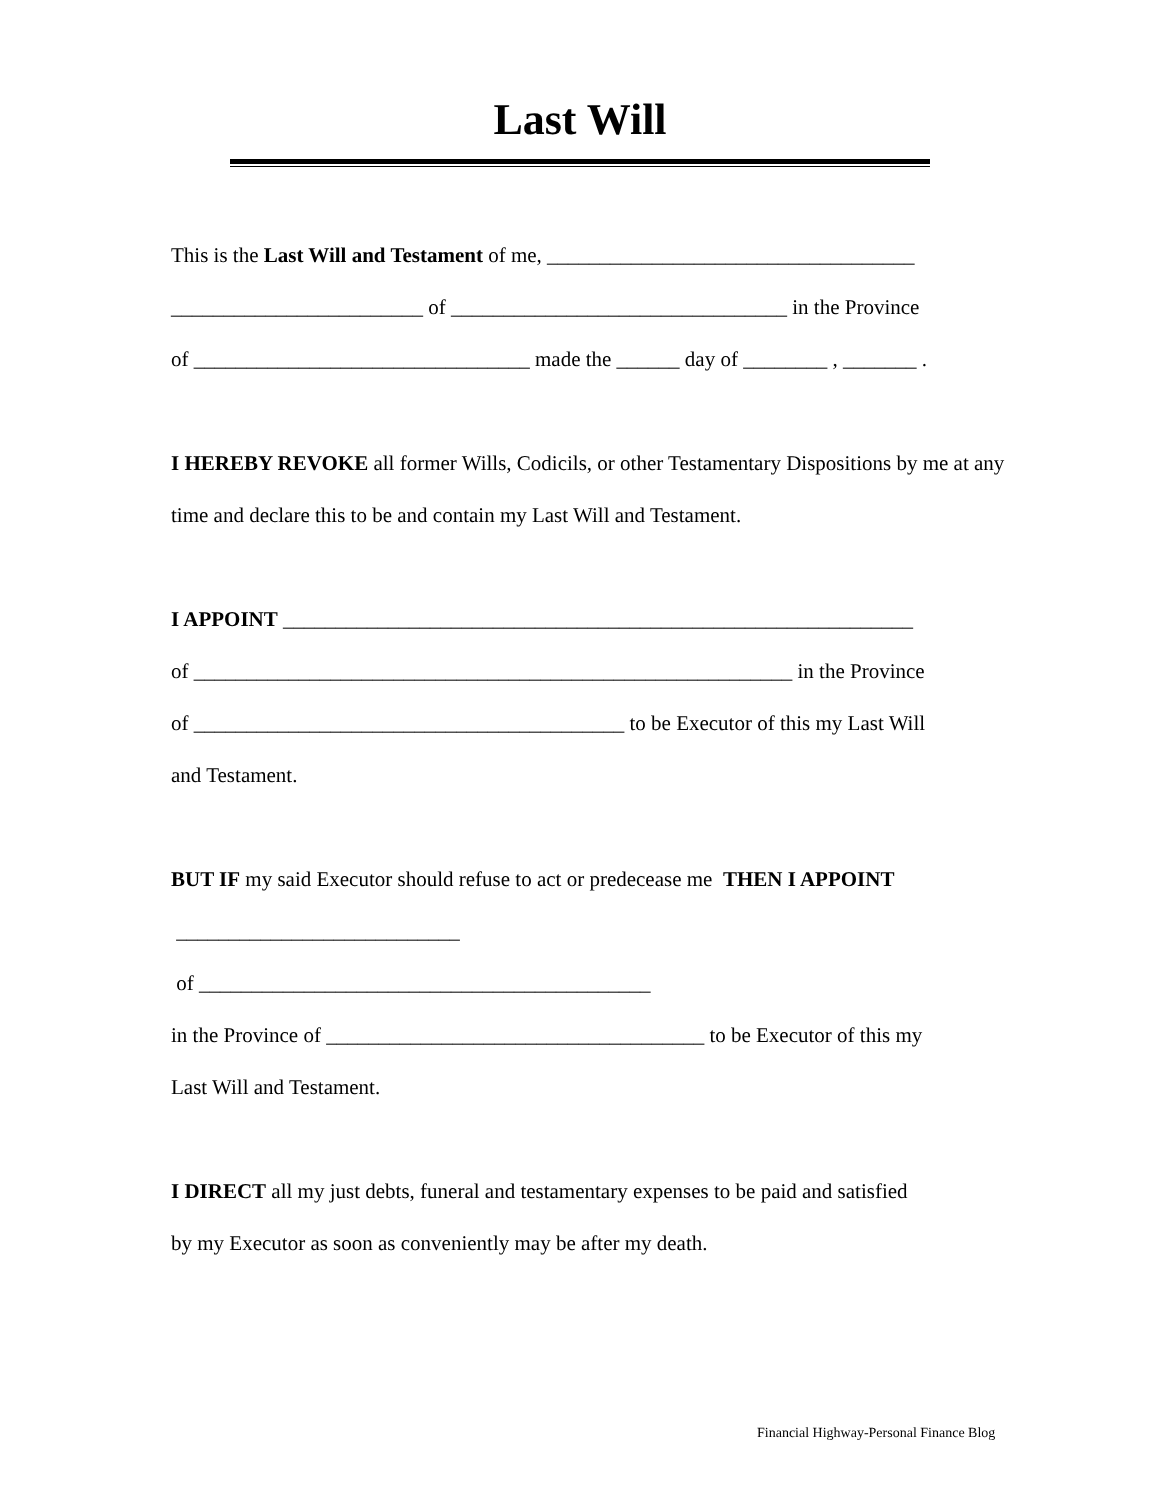Last Will
This is the Last Will and Testament of me, ___________________________________
________________________ of ________________________________ in the Province
of ________________________________ made the ______ day of ________ , _______ .
I HEREBY REVOKE all former Wills, Codicils, or other Testamentary Dispositions by me at any
time and declare this to be and contain my Last Will and Testament.
I APPOINT ____________________________________________________________
of _________________________________________________________ in the Province
of _________________________________________ to be Executor of this my Last Will
and Testament.
BUT IF my said Executor should refuse to act or predecease me THEN I APPOINT
___________________________
of ___________________________________________
in the Province of ____________________________________ to be Executor of this my
Last Will and Testament.
I DIRECT all my just debts, funeral and testamentary expenses to be paid and satisfied
by my Executor as soon as conveniently may be after my death.
Financial Highway-Personal Finance Blog